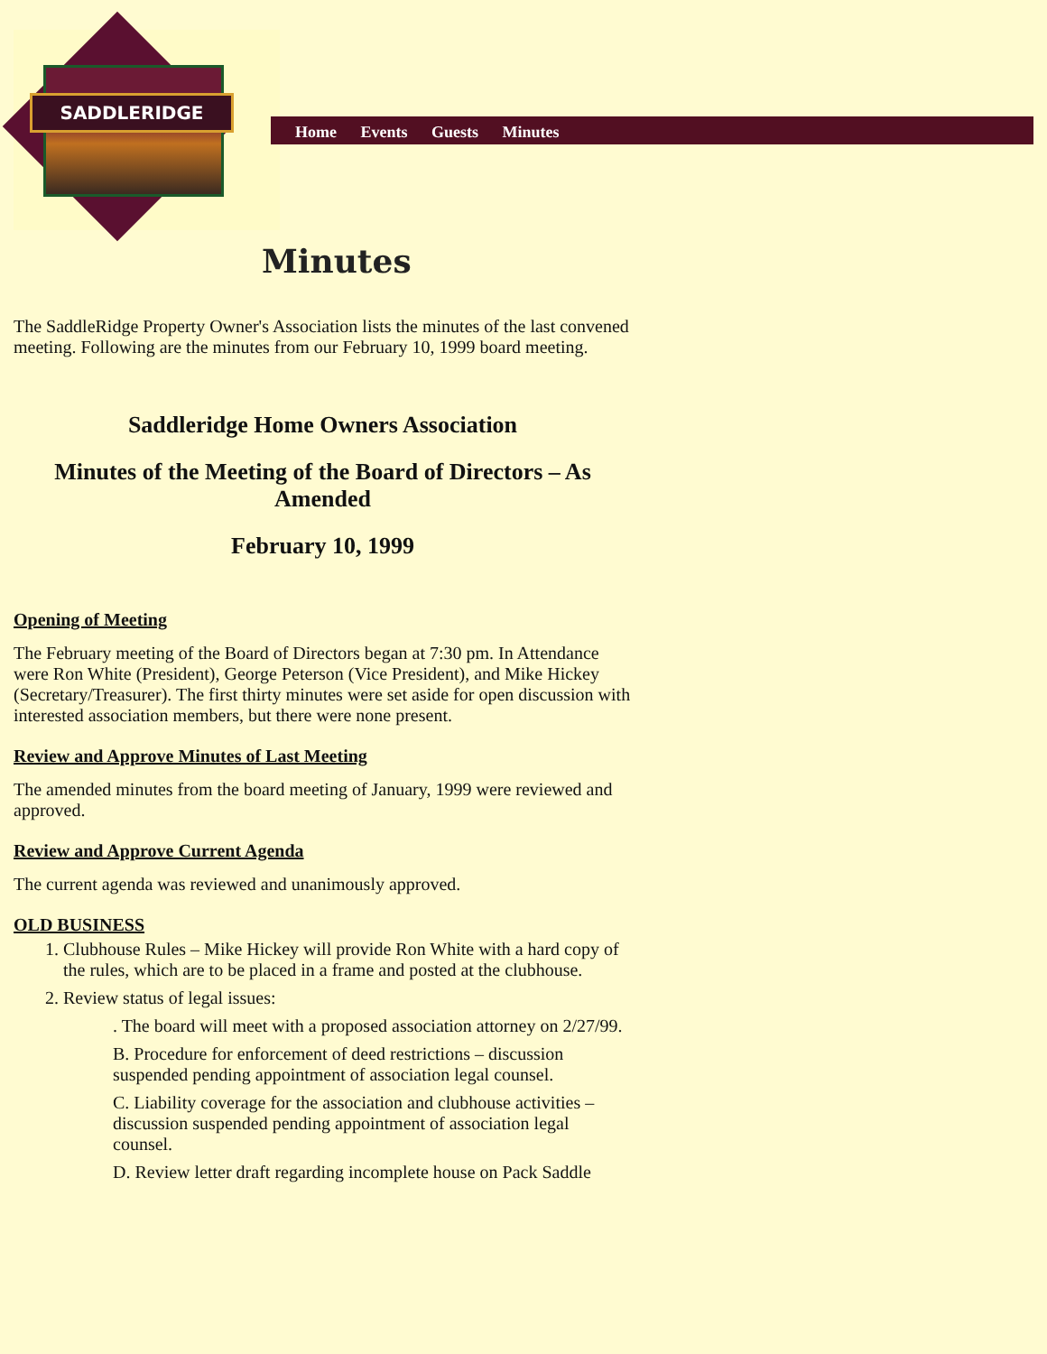SADDLERIDGE
Home Events Guests Minutes
Minutes
The SaddleRidge Property Owner's Association lists the minutes of the last convened meeting. Following are the minutes from our February 10, 1999 board meeting.
Saddleridge Home Owners Association
Minutes of the Meeting of the Board of Directors – As Amended
February 10, 1999
Opening of Meeting
The February meeting of the Board of Directors began at 7:30 pm. In Attendance were Ron White (President), George Peterson (Vice President), and Mike Hickey (Secretary/Treasurer). The first thirty minutes were set aside for open discussion with interested association members, but there were none present.
Review and Approve Minutes of Last Meeting
The amended minutes from the board meeting of January, 1999 were reviewed and approved.
Review and Approve Current Agenda
The current agenda was reviewed and unanimously approved.
OLD BUSINESS
1. Clubhouse Rules – Mike Hickey will provide Ron White with a hard copy of the rules, which are to be placed in a frame and posted at the clubhouse.
2. Review status of legal issues:
. The board will meet with a proposed association attorney on 2/27/99.
B. Procedure for enforcement of deed restrictions – discussion suspended pending appointment of association legal counsel.
C. Liability coverage for the association and clubhouse activities – discussion suspended pending appointment of association legal counsel.
D. Review letter draft regarding incomplete house on Pack Saddle